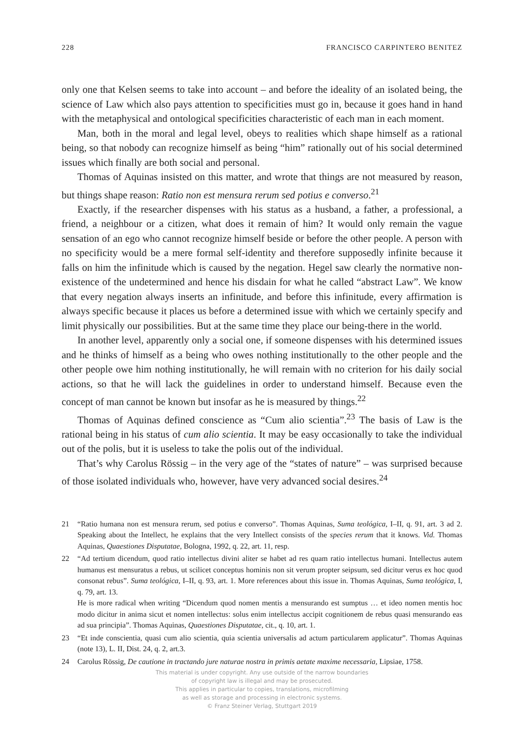228 FRANCISCO CARPINTERO BENITEZ
only one that Kelsen seems to take into account – and before the ideality of an isolated being, the science of Law which also pays attention to specificities must go in, because it goes hand in hand with the metaphysical and ontological specificities characteristic of each man in each moment.
Man, both in the moral and legal level, obeys to realities which shape himself as a rational being, so that nobody can recognize himself as being “him” rationally out of his social determined issues which finally are both social and personal.
Thomas of Aquinas insisted on this matter, and wrote that things are not measured by reason, but things shape reason: Ratio non est mensura rerum sed potius e converso.<sup>21</sup>
Exactly, if the researcher dispenses with his status as a husband, a father, a professional, a friend, a neighbour or a citizen, what does it remain of him? It would only remain the vague sensation of an ego who cannot recognize himself beside or before the other people. A person with no specificity would be a mere formal self-identity and therefore supposedly infinite because it falls on him the infinitude which is caused by the negation. Hegel saw clearly the normative non-existence of the undetermined and hence his disdain for what he called “abstract Law”. We know that every negation always inserts an infinitude, and before this infinitude, every affirmation is always specific because it places us before a determined issue with which we certainly specify and limit physically our possibilities. But at the same time they place our being-there in the world.
In another level, apparently only a social one, if someone dispenses with his determined issues and he thinks of himself as a being who owes nothing institutionally to the other people and the other people owe him nothing institutionally, he will remain with no criterion for his daily social actions, so that he will lack the guidelines in order to understand himself. Because even the concept of man cannot be known but insofar as he is measured by things.<sup>22</sup>
Thomas of Aquinas defined conscience as “Cum alio scientia”.<sup>23</sup> The basis of Law is the rational being in his status of cum alio scientia. It may be easy occasionally to take the individual out of the polis, but it is useless to take the polis out of the individual.
That’s why Carolus Rössig – in the very age of the “states of nature” – was surprised because of those isolated individuals who, however, have very advanced social desires.<sup>24</sup>
21 “Ratio humana non est mensura rerum, sed potius e converso”. Thomas Aquinas, Suma teológica, I–II, q. 91, art. 3 ad 2. Speaking about the Intellect, he explains that the very Intellect consists of the species rerum that it knows. Vid. Thomas Aquinas, Quaestiones Disputatae, Bologna, 1992, q. 22, art. 11, resp.
22 “Ad tertium dicendum, quod ratio intellectus divini aliter se habet ad res quam ratio intellectus humani. Intellectus autem humanus est mensuratus a rebus, ut scilicet conceptus hominis non sit verum propter seipsum, sed dicitur verus ex hoc quod consonat rebus”. Suma teológica, I–II, q. 93, art. 1. More references about this issue in. Thomas Aquinas, Suma teológica, I, q. 79, art. 13.
He is more radical when writing “Dicendum quod nomen mentis a mensurando est sumptus … et ideo nomen mentis hoc modo dicitur in anima sicut et nomen intellectus: solus enim intellectus accipit cognitionem de rebus quasi mensurando eas ad sua principia”. Thomas Aquinas, Quaestiones Disputatae, cit., q. 10, art. 1.
23 “Et inde conscientia, quasi cum alio scientia, quia scientia universalis ad actum particularem applicatur”. Thomas Aquinas (note 13), L. II, Dist. 24, q. 2, art.3.
24 Carolus Rössig, De cautione in tractando jure naturae nostra in primis aetate maxime necessaria, Lipsiae, 1758.
This material is under copyright. Any use outside of the narrow boundaries
of copyright law is illegal and may be prosecuted.
This applies in particular to copies, translations, microfilming
as well as storage and processing in electronic systems.
© Franz Steiner Verlag, Stuttgart 2019